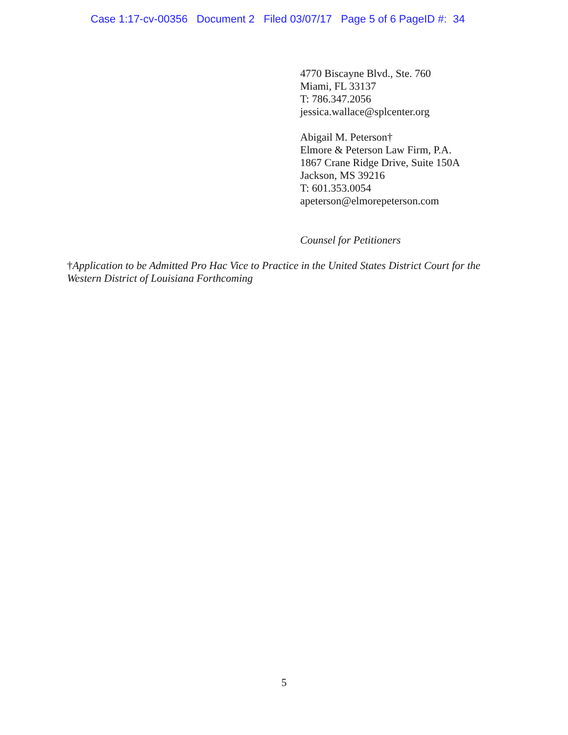Case 1:17-cv-00356 Document 2 Filed 03/07/17 Page 5 of 6 PageID #: 34
4770 Biscayne Blvd., Ste. 760
Miami, FL 33137
T: 786.347.2056
jessica.wallace@splcenter.org
Abigail M. Peterson†
Elmore & Peterson Law Firm, P.A.
1867 Crane Ridge Drive, Suite 150A
Jackson, MS 39216
T: 601.353.0054
apeterson@elmorepeterson.com
Counsel for Petitioners
†Application to be Admitted Pro Hac Vice to Practice in the United States District Court for the Western District of Louisiana Forthcoming
5